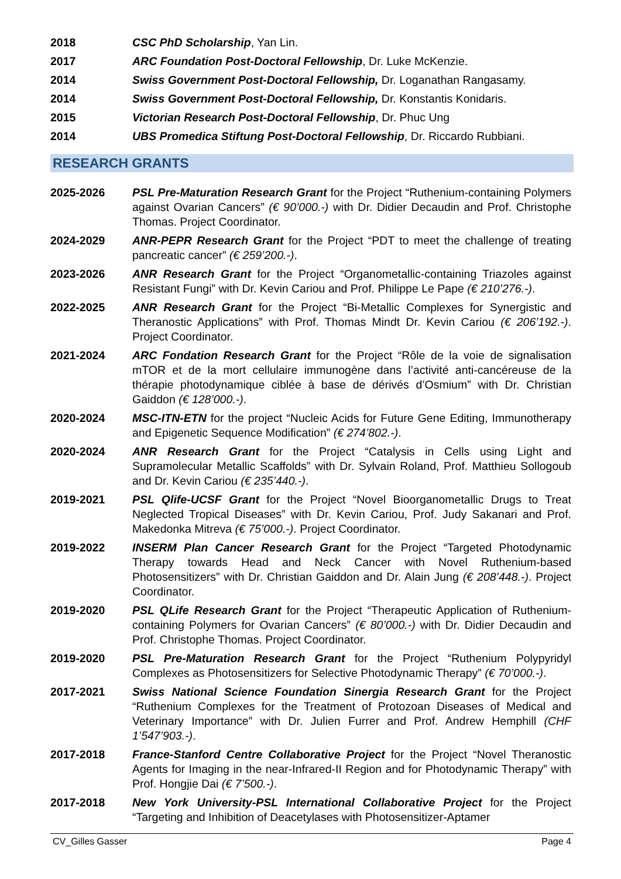2018 CSC PhD Scholarship, Yan Lin.
2017 ARC Foundation Post-Doctoral Fellowship, Dr. Luke McKenzie.
2014 Swiss Government Post-Doctoral Fellowship, Dr. Loganathan Rangasamy.
2014 Swiss Government Post-Doctoral Fellowship, Dr. Konstantis Konidaris.
2015 Victorian Research Post-Doctoral Fellowship, Dr. Phuc Ung
2014 UBS Promedica Stiftung Post-Doctoral Fellowship, Dr. Riccardo Rubbiani.
RESEARCH GRANTS
2025-2026 PSL Pre-Maturation Research Grant for the Project “Ruthenium-containing Polymers against Ovarian Cancers” (€ 90’000.-) with Dr. Didier Decaudin and Prof. Christophe Thomas. Project Coordinator.
2024-2029 ANR-PEPR Research Grant for the Project “PDT to meet the challenge of treating pancreatic cancer” (€ 259’200.-).
2023-2026 ANR Research Grant for the Project “Organometallic-containing Triazoles against Resistant Fungi” with Dr. Kevin Cariou and Prof. Philippe Le Pape (€ 210’276.-).
2022-2025 ANR Research Grant for the Project “Bi-Metallic Complexes for Synergistic and Theranostic Applications” with Prof. Thomas Mindt Dr. Kevin Cariou (€ 206’192.-). Project Coordinator.
2021-2024 ARC Fondation Research Grant for the Project “Rôle de la voie de signalisation mTOR et de la mort cellulaire immunogène dans l’activité anti-cancéreuse de la thérapie photodynamique ciblée à base de dérivés d’Osmium” with Dr. Christian Gaiddon (€ 128’000.-).
2020-2024 MSC-ITN-ETN for the project “Nucleic Acids for Future Gene Editing, Immunotherapy and Epigenetic Sequence Modification” (€ 274’802.-).
2020-2024 ANR Research Grant for the Project “Catalysis in Cells using Light and Supramolecular Metallic Scaffolds” with Dr. Sylvain Roland, Prof. Matthieu Sollogoub and Dr. Kevin Cariou (€ 235’440.-).
2019-2021 PSL Qlife-UCSF Grant for the Project “Novel Bioorganometallic Drugs to Treat Neglected Tropical Diseases” with Dr. Kevin Cariou, Prof. Judy Sakanari and Prof. Makedonka Mitreva (€ 75’000.-). Project Coordinator.
2019-2022 INSERM Plan Cancer Research Grant for the Project “Targeted Photodynamic Therapy towards Head and Neck Cancer with Novel Ruthenium-based Photosensitizers” with Dr. Christian Gaiddon and Dr. Alain Jung (€ 208’448.-). Project Coordinator.
2019-2020 PSL QLife Research Grant for the Project “Therapeutic Application of Ruthenium-containing Polymers for Ovarian Cancers” (€ 80’000.-) with Dr. Didier Decaudin and Prof. Christophe Thomas. Project Coordinator.
2019-2020 PSL Pre-Maturation Research Grant for the Project “Ruthenium Polypyridyl Complexes as Photosensitizers for Selective Photodynamic Therapy” (€ 70’000.-).
2017-2021 Swiss National Science Foundation Sinergia Research Grant for the Project “Ruthenium Complexes for the Treatment of Protozoan Diseases of Medical and Veterinary Importance” with Dr. Julien Furrer and Prof. Andrew Hemphill (CHF 1’547’903.-).
2017-2018 France-Stanford Centre Collaborative Project for the Project “Novel Theranostic Agents for Imaging in the near-Infrared-II Region and for Photodynamic Therapy” with Prof. Hongjie Dai (€ 7’500.-).
2017-2018 New York University-PSL International Collaborative Project for the Project “Targeting and Inhibition of Deacetylases with Photosensitizer-Aptamer
CV_Gilles Gasser Page 4